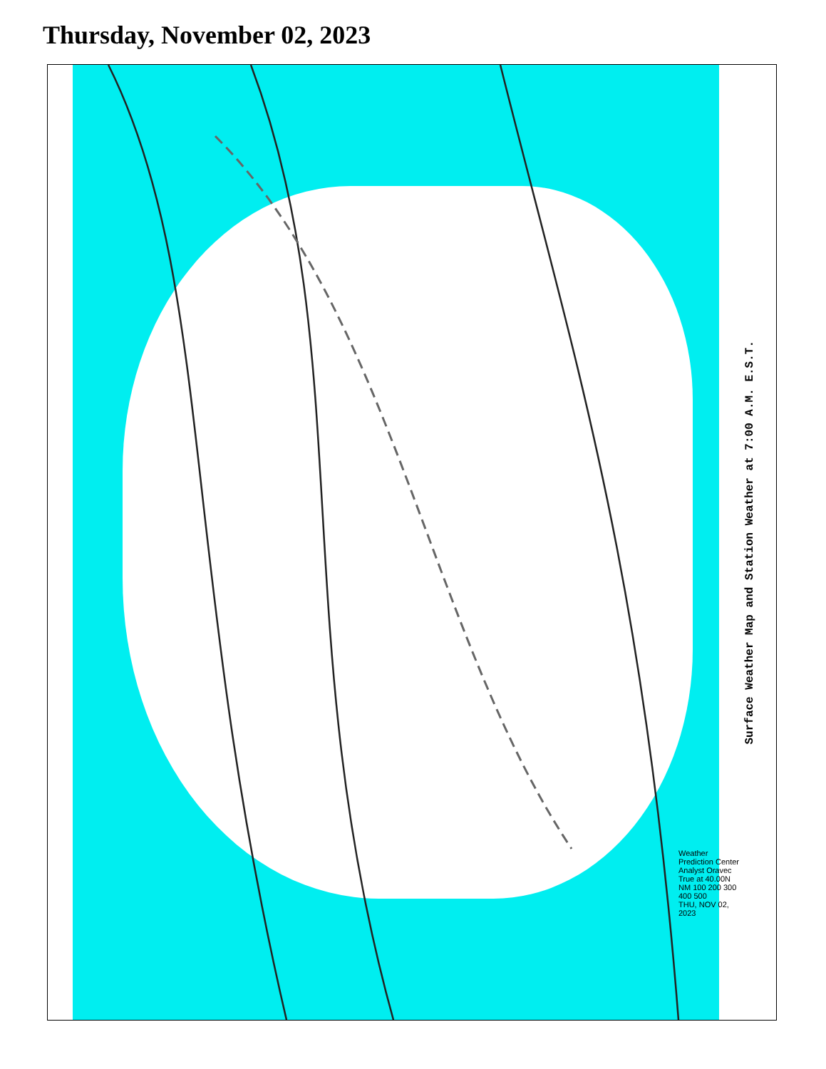Thursday, November 02, 2023
Weather Prediction Center Analyst Oravec
True at 40.00N
NM 100 200 300 400 500
THU, NOV 02, 2023
Surface Weather Map and Station Weather at 7:00 A.M. E.S.T.